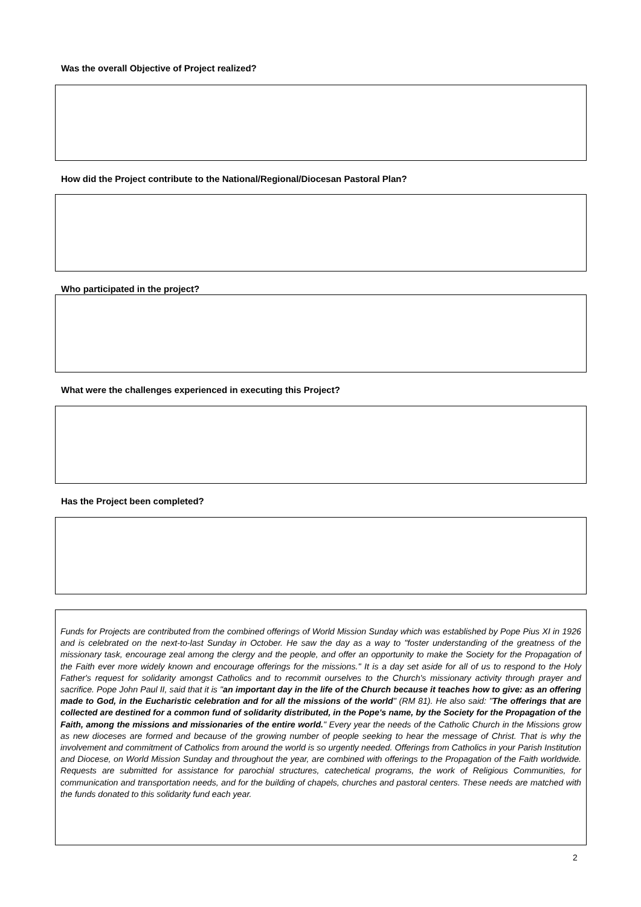Was the overall Objective of Project realized?
How did the Project contribute to the National/Regional/Diocesan Pastoral Plan?
Who participated in the project?
What were the challenges experienced in executing this Project?
Has the Project been completed?
Funds for Projects are contributed from the combined offerings of World Mission Sunday which was established by Pope Pius XI in 1926 and is celebrated on the next-to-last Sunday in October. He saw the day as a way to "foster understanding of the greatness of the missionary task, encourage zeal among the clergy and the people, and offer an opportunity to make the Society for the Propagation of the Faith ever more widely known and encourage offerings for the missions." It is a day set aside for all of us to respond to the Holy Father's request for solidarity amongst Catholics and to recommit ourselves to the Church's missionary activity through prayer and sacrifice. Pope John Paul II, said that it is "an important day in the life of the Church because it teaches how to give: as an offering made to God, in the Eucharistic celebration and for all the missions of the world" (RM 81). He also said: "The offerings that are collected are destined for a common fund of solidarity distributed, in the Pope's name, by the Society for the Propagation of the Faith, among the missions and missionaries of the entire world." Every year the needs of the Catholic Church in the Missions grow as new dioceses are formed and because of the growing number of people seeking to hear the message of Christ. That is why the involvement and commitment of Catholics from around the world is so urgently needed. Offerings from Catholics in your Parish Institution and Diocese, on World Mission Sunday and throughout the year, are combined with offerings to the Propagation of the Faith worldwide. Requests are submitted for assistance for parochial structures, catechetical programs, the work of Religious Communities, for communication and transportation needs, and for the building of chapels, churches and pastoral centers. These needs are matched with the funds donated to this solidarity fund each year.
2